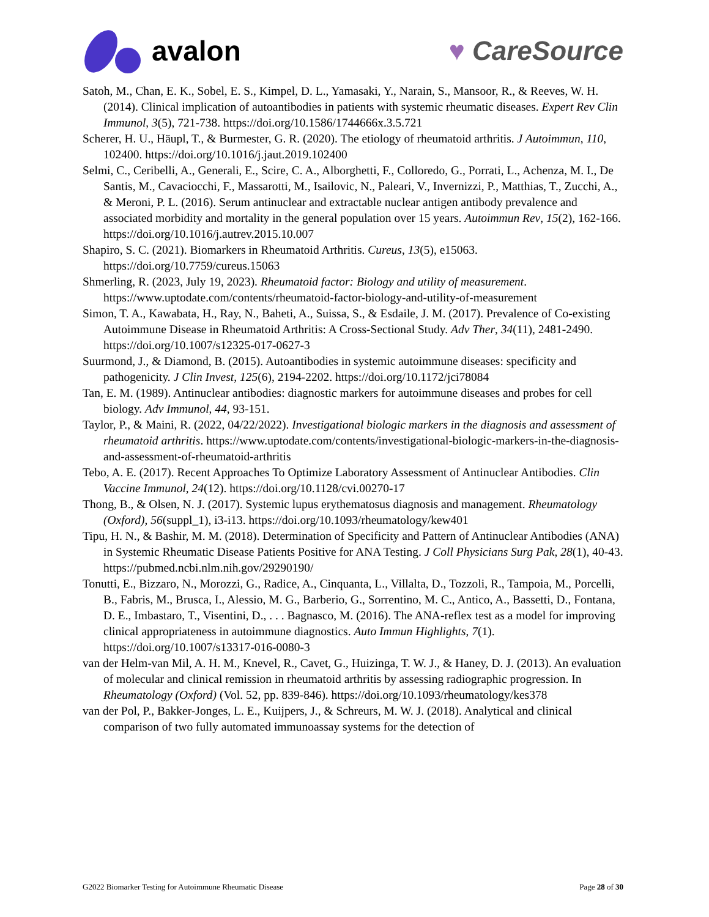avalon ♥ CareSource
Satoh, M., Chan, E. K., Sobel, E. S., Kimpel, D. L., Yamasaki, Y., Narain, S., Mansoor, R., & Reeves, W. H. (2014). Clinical implication of autoantibodies in patients with systemic rheumatic diseases. Expert Rev Clin Immunol, 3(5), 721-738. https://doi.org/10.1586/1744666x.3.5.721
Scherer, H. U., Häupl, T., & Burmester, G. R. (2020). The etiology of rheumatoid arthritis. J Autoimmun, 110, 102400. https://doi.org/10.1016/j.jaut.2019.102400
Selmi, C., Ceribelli, A., Generali, E., Scire, C. A., Alborghetti, F., Colloredo, G., Porrati, L., Achenza, M. I., De Santis, M., Cavaciocchi, F., Massarotti, M., Isailovic, N., Paleari, V., Invernizzi, P., Matthias, T., Zucchi, A., & Meroni, P. L. (2016). Serum antinuclear and extractable nuclear antigen antibody prevalence and associated morbidity and mortality in the general population over 15 years. Autoimmun Rev, 15(2), 162-166. https://doi.org/10.1016/j.autrev.2015.10.007
Shapiro, S. C. (2021). Biomarkers in Rheumatoid Arthritis. Cureus, 13(5), e15063. https://doi.org/10.7759/cureus.15063
Shmerling, R. (2023, July 19, 2023). Rheumatoid factor: Biology and utility of measurement. https://www.uptodate.com/contents/rheumatoid-factor-biology-and-utility-of-measurement
Simon, T. A., Kawabata, H., Ray, N., Baheti, A., Suissa, S., & Esdaile, J. M. (2017). Prevalence of Co-existing Autoimmune Disease in Rheumatoid Arthritis: A Cross-Sectional Study. Adv Ther, 34(11), 2481-2490. https://doi.org/10.1007/s12325-017-0627-3
Suurmond, J., & Diamond, B. (2015). Autoantibodies in systemic autoimmune diseases: specificity and pathogenicity. J Clin Invest, 125(6), 2194-2202. https://doi.org/10.1172/jci78084
Tan, E. M. (1989). Antinuclear antibodies: diagnostic markers for autoimmune diseases and probes for cell biology. Adv Immunol, 44, 93-151.
Taylor, P., & Maini, R. (2022, 04/22/2022). Investigational biologic markers in the diagnosis and assessment of rheumatoid arthritis. https://www.uptodate.com/contents/investigational-biologic-markers-in-the-diagnosis-and-assessment-of-rheumatoid-arthritis
Tebo, A. E. (2017). Recent Approaches To Optimize Laboratory Assessment of Antinuclear Antibodies. Clin Vaccine Immunol, 24(12). https://doi.org/10.1128/cvi.00270-17
Thong, B., & Olsen, N. J. (2017). Systemic lupus erythematosus diagnosis and management. Rheumatology (Oxford), 56(suppl_1), i3-i13. https://doi.org/10.1093/rheumatology/kew401
Tipu, H. N., & Bashir, M. M. (2018). Determination of Specificity and Pattern of Antinuclear Antibodies (ANA) in Systemic Rheumatic Disease Patients Positive for ANA Testing. J Coll Physicians Surg Pak, 28(1), 40-43. https://pubmed.ncbi.nlm.nih.gov/29290190/
Tonutti, E., Bizzaro, N., Morozzi, G., Radice, A., Cinquanta, L., Villalta, D., Tozzoli, R., Tampoia, M., Porcelli, B., Fabris, M., Brusca, I., Alessio, M. G., Barberio, G., Sorrentino, M. C., Antico, A., Bassetti, D., Fontana, D. E., Imbastaro, T., Visentini, D., . . . Bagnasco, M. (2016). The ANA-reflex test as a model for improving clinical appropriateness in autoimmune diagnostics. Auto Immun Highlights, 7(1). https://doi.org/10.1007/s13317-016-0080-3
van der Helm-van Mil, A. H. M., Knevel, R., Cavet, G., Huizinga, T. W. J., & Haney, D. J. (2013). An evaluation of molecular and clinical remission in rheumatoid arthritis by assessing radiographic progression. In Rheumatology (Oxford) (Vol. 52, pp. 839-846). https://doi.org/10.1093/rheumatology/kes378
van der Pol, P., Bakker-Jonges, L. E., Kuijpers, J., & Schreurs, M. W. J. (2018). Analytical and clinical comparison of two fully automated immunoassay systems for the detection of
G2022 Biomarker Testing for Autoimmune Rheumatic Disease Page 28 of 30